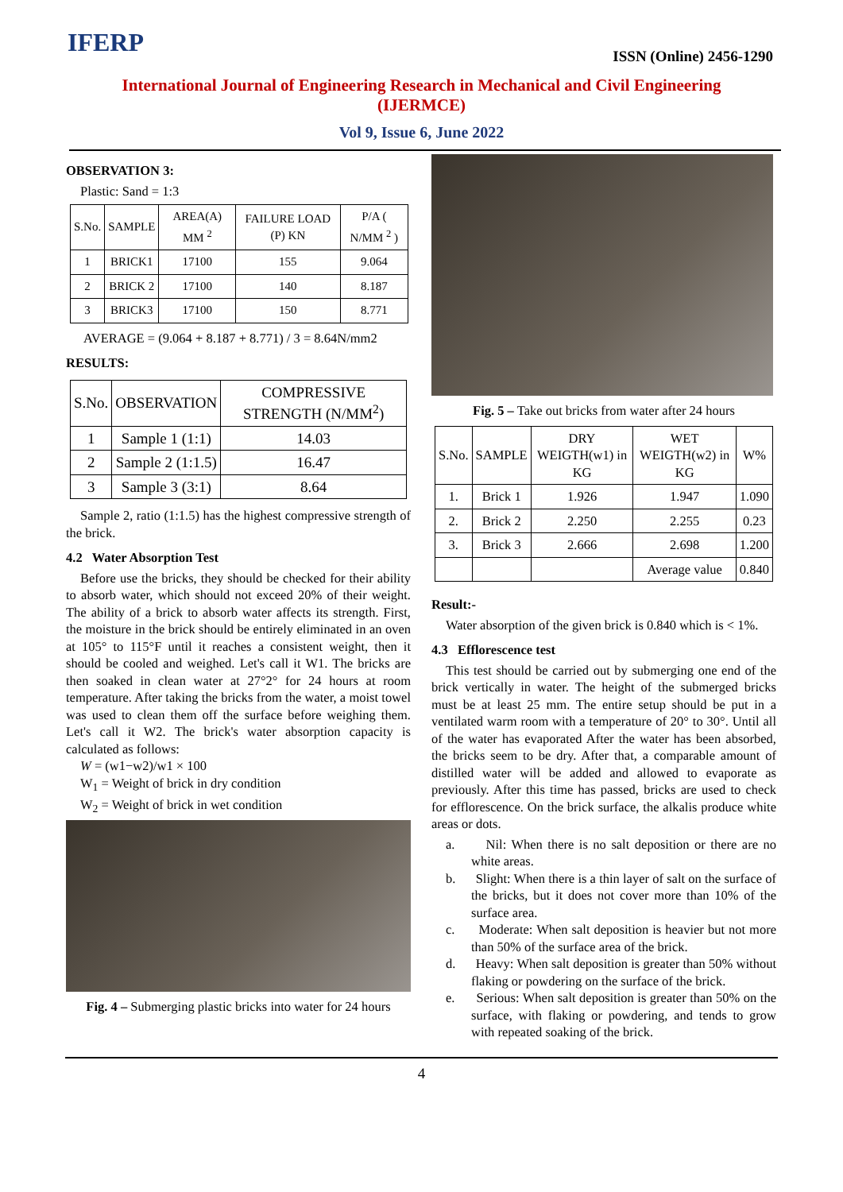IFERP ISSN (Online) 2456-1290
International Journal of Engineering Research in Mechanical and Civil Engineering (IJERMCE)
Vol 9, Issue 6, June 2022
OBSERVATION 3:
Plastic: Sand = 1:3
| S.No. | SAMPLE | AREA(A) MM <sup>2</sup> | FAILURE LOAD (P) KN | P/A ( N/MM <sup>2</sup> ) |
| --- | --- | --- | --- | --- |
| 1 | BRICK1 | 17100 | 155 | 9.064 |
| 2 | BRICK 2 | 17100 | 140 | 8.187 |
| 3 | BRICK3 | 17100 | 150 | 8.771 |
AVERAGE = (9.064 + 8.187 + 8.771) / 3 = 8.64N/mm2
RESULTS:
| S.No. | OBSERVATION | COMPRESSIVE STRENGTH (N/MM<sup>2</sup>) |
| --- | --- | --- |
| 1 | Sample 1 (1:1) | 14.03 |
| 2 | Sample 2 (1:1.5) | 16.47 |
| 3 | Sample 3 (3:1) | 8.64 |
Sample 2, ratio (1:1.5) has the highest compressive strength of the brick.
4.2 Water Absorption Test
Before use the bricks, they should be checked for their ability to absorb water, which should not exceed 20% of their weight. The ability of a brick to absorb water affects its strength. First, the moisture in the brick should be entirely eliminated in an oven at 105° to 115°F until it reaches a consistent weight, then it should be cooled and weighed. Let's call it W1. The bricks are then soaked in clean water at 27°2° for 24 hours at room temperature. After taking the bricks from the water, a moist towel was used to clean them off the surface before weighing them. Let's call it W2. The brick's water absorption capacity is calculated as follows:
W = (w1−w2)/w1 × 100
W<sub>1</sub> = Weight of brick in dry condition
W<sub>2</sub> = Weight of brick in wet condition
Fig. 4 – Submerging plastic bricks into water for 24 hours
Fig. 5 – Take out bricks from water after 24 hours
| S.No. | SAMPLE | DRY WEIGTH(w1) in KG | WET WEIGTH(w2) in KG | W% |
| --- | --- | --- | --- | --- |
| 1. | Brick 1 | 1.926 | 1.947 | 1.090 |
| 2. | Brick 2 | 2.250 | 2.255 | 0.23 |
| 3. | Brick 3 | 2.666 | 2.698 | 1.200 |
| | | | Average value | 0.840 |
Result:-
Water absorption of the given brick is 0.840 which is < 1%.
4.3 Efflorescence test
This test should be carried out by submerging one end of the brick vertically in water. The height of the submerged bricks must be at least 25 mm. The entire setup should be put in a ventilated warm room with a temperature of 20° to 30°. Until all of the water has evaporated After the water has been absorbed, the bricks seem to be dry. After that, a comparable amount of distilled water will be added and allowed to evaporate as previously. After this time has passed, bricks are used to check for efflorescence. On the brick surface, the alkalis produce white areas or dots.
a. Nil: When there is no salt deposition or there are no white areas.
b. Slight: When there is a thin layer of salt on the surface of the bricks, but it does not cover more than 10% of the surface area.
c. Moderate: When salt deposition is heavier but not more than 50% of the surface area of the brick.
d. Heavy: When salt deposition is greater than 50% without flaking or powdering on the surface of the brick.
e. Serious: When salt deposition is greater than 50% on the surface, with flaking or powdering, and tends to grow with repeated soaking of the brick.
4